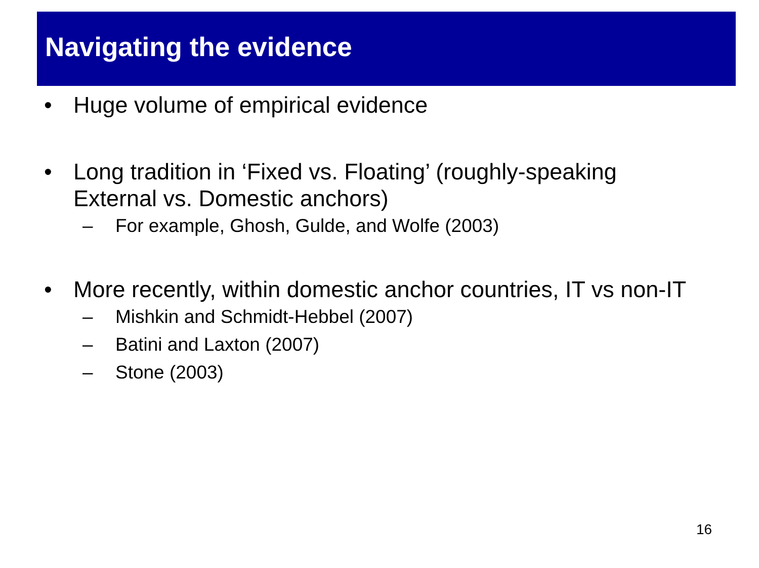Navigating the evidence
• Huge volume of empirical evidence
• Long tradition in ‘Fixed vs. Floating’ (roughly-speaking External vs. Domestic anchors)
– For example, Ghosh, Gulde, and Wolfe (2003)
• More recently, within domestic anchor countries, IT vs non-IT
– Mishkin and Schmidt-Hebbel (2007)
– Batini and Laxton (2007)
– Stone (2003)
16